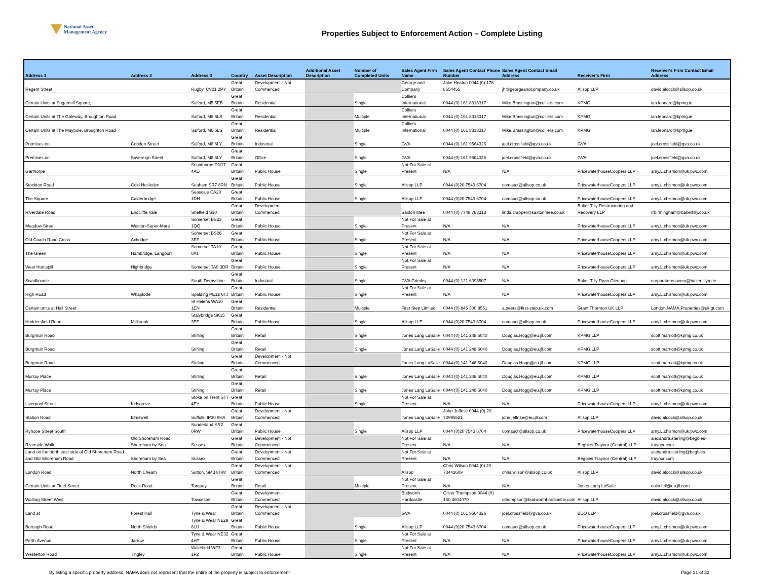National Asset
Management Agency
Properties Subject to Enforcement Action – Complete Listing
| Address 1 | Address 2 | Address 3 | Country | Asset Description | Additional Asset Description | Number of Completed Units | Sales Agent Firm Name | Sales Agent Contact Phone Number | Sales Agent Contact Email Address | Receiver's Firm | Receiver's Firm Contact Email Address |
| --- | --- | --- | --- | --- | --- | --- | --- | --- | --- | --- | --- |
| Regent Street | | Rugby, CV21 2PY | Great Britain | Development - Not Commenced | | | George and Company | Jake Heaton 0044 (0) 178 8554455 | jh@georgeandcompany.co.uk | Allsop LLP | david.alcock@allsop.co.uk |
| Certain Units at Sugarmill Square, | | Salford, M5 5EB | Great Britain | Residential | | Single | Colliers International | 0044 (0) 161 8313317 | Mike.Brassington@colliers.com | KPMG | ian.leonard@kpmg.ie |
| Certain Units at The Gateway, Broughton Road | | Salford, M6 6LS | Great Britain | Residential | | Multiple | Colliers International | 0044 (0) 161 8313317 | Mike.Brassington@colliers.com | KPMG | ian.leonard@kpmg.ie |
| Certain Units at The Maypole, Broughton Road | | Salford, M6 6LS | Great Britain | Residential | | Multiple | Colliers International | 0044 (0) 161 8313317 | Mike.Brassington@colliers.com | KPMG | ian.leonard@kpmg.ie |
| Premises on | Cobden Street | Salford, M6 6LY | Great Britain | Industrial | | Single | GVA | 0044 (0) 161 9564326 | joel.crossfield@gva.co.uk | GVA | joel.crossfield@gva.co.uk |
| Premises on | Sovereign Street | Salford, M6 6LY | Great Britain | Office | | Single | GVA | 0044 (0) 161 9564326 | joel.crossfield@gva.co.uk | GVA | joel.crossfield@gva.co.uk |
| Garthorpe | | Scunthorpe DN17 4AD | Great Britain | Public House | | Single | Not For Sale at Present | N/A | N/A | PricewaterhouseCoopers LLP | amy.L.chismon@uk.pwc.com |
| Stockton Road | Cold Hesleden | Seaham SR7 8RN | Great Britain | Public House | | Single | Allsop LLP | 0044 (0)20 7543 6704 | comauct@allsop.co.uk | PricewaterhouseCoopers LLP | amy.L.chismon@uk.pwc.com |
| The Square | Calderbridge | Seascale CA20 1DH | Great Britain | Public House | | Single | Allsop LLP | 0044 (0)20 7543 6704 | comauct@allsop.co.uk | PricewaterhouseCoopers LLP | amy.L.chismon@uk.pwc.com |
| Riverdale Road | Endcliffe Vale | Sheffield S10 | Great Britain | Development - Commenced | | | Saxton Mee | 0044 (0) 7748 783313 | linda.crapper@saxtonmee.co.uk | Baker Tilly Restructuring and Recovery LLP | rrbirmingham@bakertilly.co.uk |
| Meadow Street | Weston-Super-Mare | Somerset BS23 1QQ | Great Britain | Public House | | Single | Not For Sale at Present | N/A | N/A | PricewaterhouseCoopers LLP | amy.L.chismon@uk.pwc.com |
| Old Coach Road Cross | Axbridge | Somerset BS26 3EE | Great Britain | Public House | | Single | Not For Sale at Present | N/A | N/A | PricewaterhouseCoopers LLP | amy.L.chismon@uk.pwc.com |
| The Green | Hambridge, Langport | Somerset TA10 0AT | Great Britain | Public House | | Single | Not For Sale at Present | N/A | N/A | PricewaterhouseCoopers LLP | amy.L.chismon@uk.pwc.com |
| West Huntspill | Highbridge | Somerset TA9 3DR | Great Britain | Public House | | Single | Not For Sale at Present | N/A | N/A | PricewaterhouseCoopers LLP | amy.L.chismon@uk.pwc.com |
| Swadlincote | | South Derbyshire | Great Britain | Industrial | | Single | GVA Grimley | 0044 (0) 121 6098507 | N/A | Baker Tilly Ryan Glennon | corporaterecovery@bakertillyrg.ie |
| High Road | Whaplode | Spalding PE12 6TJ | Great Britain | Public House | | Single | Not For Sale at Present | N/A | N/A | PricewaterhouseCoopers LLP | amy.L.chismon@uk.pwc.com |
| Certain units at Hall Street | | St Helens WA10 1EN | Great Britain | Residential | | Multiple | First Step Limited | 0044 (0) 845 300 8551 | a.peers@first-step.uk.com | Grant Thornton UK LLP | London.NAMA.Properties@uk.gt.com |
| Huddersfield Road | Millbrook | Stalybridge SK15 3EP | Great Britain | Public House | | Single | Allsop LLP | 0044 (0)20 7543 6704 | comauct@allsop.co.uk | PricewaterhouseCoopers LLP | amy.L.chismon@uk.pwc.com |
| Burgmuir Road | | Stirling | Great Britain | Retail | | Single | Jones Lang LaSalle | 0044 (0) 141 248 6040 | Douglas.Hogg@eu.jll.com | KPMG LLP | scott.marriott@kpmg.co.uk |
| Burgmuir Road | | Stirling | Great Britain | Retail | | Single | Jones Lang LaSalle | 0044 (0) 141 248 6040 | Douglas.Hogg@eu.jll.com | KPMG LLP | scott.marriott@kpmg.co.uk |
| Burgmuir Road | | Stirling | Great Britain | Development - Not Commenced | | | Jones Lang LaSalle | 0044 (0) 141 248 6040 | Douglas.Hogg@eu.jll.com | KPMG LLP | scott.marriott@kpmg.co.uk |
| Murray Place | | Stirling | Great Britain | Retail | | Single | Jones Lang LaSalle | 0044 (0) 141 248 6040 | Douglas.Hogg@eu.jll.com | KPMG LLP | scott.marriott@kpmg.co.uk |
| Murray Place | | Stirling | Great Britain | Retail | | Single | Jones Lang LaSalle | 0044 (0) 141 248 6040 | Douglas.Hogg@eu.jll.com | KPMG LLP | scott.marriott@kpmg.co.uk |
| Liverpool Street | Kidsgrove | Stoke on Trent ST7 4EY | Great Britain | Public House | | Single | Not For Sale at Present | N/A | N/A | PricewaterhouseCoopers LLP | amy.L.chismon@uk.pwc.com |
| Station Road | Elmswell | Suffolk, IP30 9HA | Great Britain | Development - Not Commenced | | | Jones Lang LaSalle | John Jeffrise 0044 (0) 20 73995521 | john.jeffrise@eu.jll.com | Allsop LLP | david.alcock@allsop.co.uk |
| Ryhope Street South | | Sunderland SR2 0RW | Great Britain | Public House | | Single | Allsop LLP | 0044 (0)20 7543 6704 | comauct@allsop.co.uk | PricewaterhouseCoopers LLP | amy.L.chismon@uk.pwc.com |
| Riverside Walk | Old Shoreham Road, Shoreham by Sea | Sussex | Great Britain | Development - Not Commenced | | | Not For Sale at Present | N/A | N/A | Begbies Traynor (Central) LLP | alexandra.sterling@begbies-traynor.com |
| Land on the north east side of Old Shoreham Road and Old Shoreham Road | Shoreham by Sea | Sussex | Great Britain | Development - Not Commenced | | | Not For Sale at Present | N/A | N/A | Begbies Traynor (Central) LLP | alexandra.sterling@begbies-traynor.com |
| London Road | North Cheam | Sutton, SM3 8HW | Great Britain | Development - Not Commenced | | | Allsop | Chris Wilson 0044 (0) 20 73442609 | chris.wilson@allsop.co.uk | Allsop LLP | david.alcock@allsop.co.uk |
| Certain Units at Fleet Street | Rock Road | Torquay | Great Britain | Retail | | Multiple | Not For Sale at Present | N/A | N/A | Jones Lang LaSalle | colin.fell@eu.jll.com |
| Watling Street West | | Towcester | Great Britain | Development - Commenced | | | Budworth Hardcastle | Oliver Thompson 0044 (0) 160 4604070 | othompson@budworthhardcastle.com | Allsop LLP | david.alcock@allsop.co.uk |
| Land at | Forest Hall | Tyne & Wear | Great Britain | Development - Not Commenced | | | GVA | 0044 (0) 161 9564326 | joel.crossfield@gva.co.uk | BDO LLP | joel.crossfield@gva.co.uk |
| Borough Road | North Shields | Tyne & Wear NE29 6LU | Great Britain | Public House | | Single | Allsop LLP | 0044 (0)20 7543 6704 | comauct@allsop.co.uk | PricewaterhouseCoopers LLP | amy.L.chismon@uk.pwc.com |
| Perth Avenue | Jarrow | Tyne & Wear NE32 4HT | Great Britain | Public House | | Single | Not For Sale at Present | N/A | N/A | PricewaterhouseCoopers LLP | amy.L.chismon@uk.pwc.com |
| Westerton Road | Tingley | Wakefield WF3 1PZ | Great Britain | Public House | | Single | Not For Sale at Present | N/A | N/A | PricewaterhouseCoopers LLP | amy.L.chismon@uk.pwc.com |
By listing a specific property address, NAMA does not represent that the entire of the property is subject to enforcement Page 31 of 32